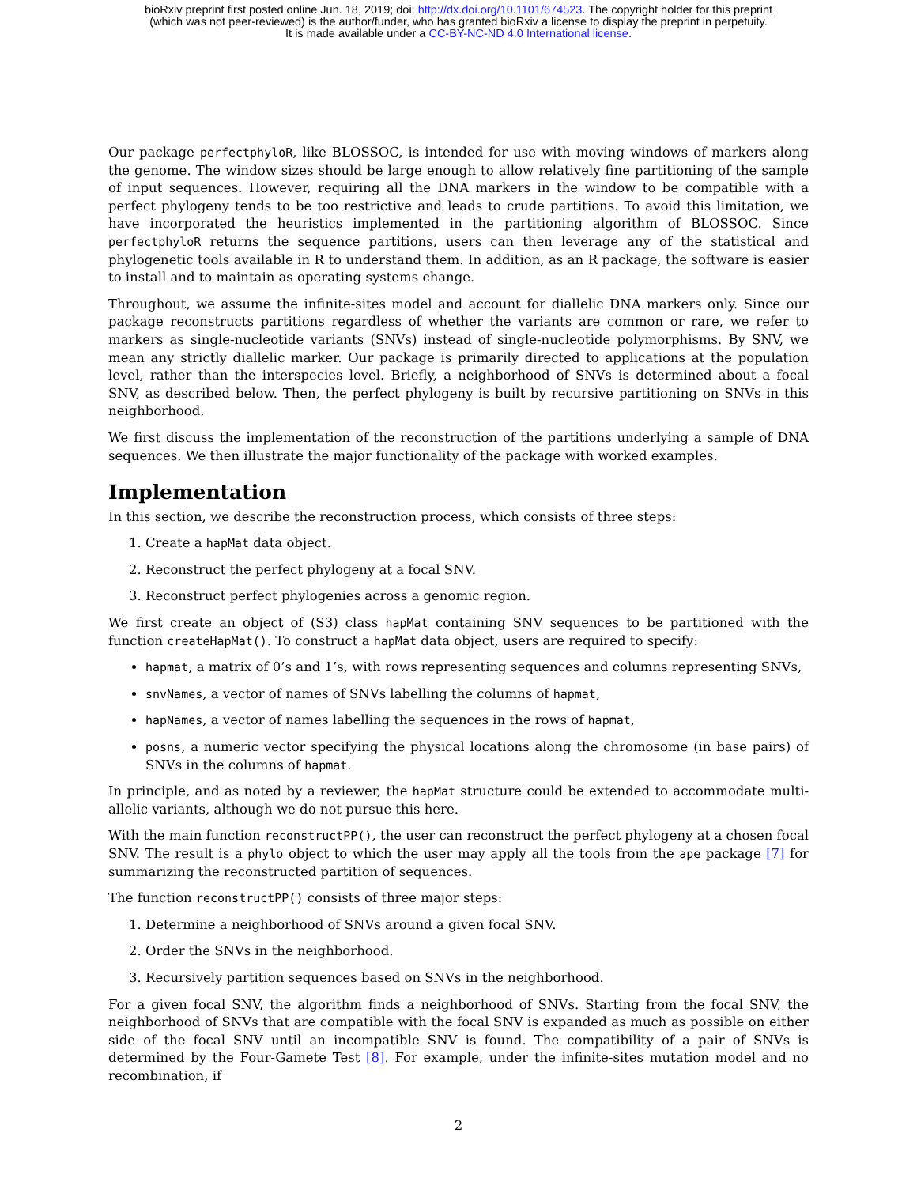bioRxiv preprint first posted online Jun. 18, 2019; doi: http://dx.doi.org/10.1101/674523. The copyright holder for this preprint
(which was not peer-reviewed) is the author/funder, who has granted bioRxiv a license to display the preprint in perpetuity.
It is made available under a CC-BY-NC-ND 4.0 International license.
Our package perfectphyloR, like BLOSSOC, is intended for use with moving windows of markers along the genome. The window sizes should be large enough to allow relatively fine partitioning of the sample of input sequences. However, requiring all the DNA markers in the window to be compatible with a perfect phylogeny tends to be too restrictive and leads to crude partitions. To avoid this limitation, we have incorporated the heuristics implemented in the partitioning algorithm of BLOSSOC. Since perfectphyloR returns the sequence partitions, users can then leverage any of the statistical and phylogenetic tools available in R to understand them. In addition, as an R package, the software is easier to install and to maintain as operating systems change.
Throughout, we assume the infinite-sites model and account for diallelic DNA markers only. Since our package reconstructs partitions regardless of whether the variants are common or rare, we refer to markers as single-nucleotide variants (SNVs) instead of single-nucleotide polymorphisms. By SNV, we mean any strictly diallelic marker. Our package is primarily directed to applications at the population level, rather than the interspecies level. Briefly, a neighborhood of SNVs is determined about a focal SNV, as described below. Then, the perfect phylogeny is built by recursive partitioning on SNVs in this neighborhood.
We first discuss the implementation of the reconstruction of the partitions underlying a sample of DNA sequences. We then illustrate the major functionality of the package with worked examples.
Implementation
In this section, we describe the reconstruction process, which consists of three steps:
1. Create a hapMat data object.
2. Reconstruct the perfect phylogeny at a focal SNV.
3. Reconstruct perfect phylogenies across a genomic region.
We first create an object of (S3) class hapMat containing SNV sequences to be partitioned with the function createHapMat(). To construct a hapMat data object, users are required to specify:
hapmat, a matrix of 0’s and 1’s, with rows representing sequences and columns representing SNVs,
snvNames, a vector of names of SNVs labelling the columns of hapmat,
hapNames, a vector of names labelling the sequences in the rows of hapmat,
posns, a numeric vector specifying the physical locations along the chromosome (in base pairs) of SNVs in the columns of hapmat.
In principle, and as noted by a reviewer, the hapMat structure could be extended to accommodate multi-allelic variants, although we do not pursue this here.
With the main function reconstructPP(), the user can reconstruct the perfect phylogeny at a chosen focal SNV. The result is a phylo object to which the user may apply all the tools from the ape package [7] for summarizing the reconstructed partition of sequences.
The function reconstructPP() consists of three major steps:
1. Determine a neighborhood of SNVs around a given focal SNV.
2. Order the SNVs in the neighborhood.
3. Recursively partition sequences based on SNVs in the neighborhood.
For a given focal SNV, the algorithm finds a neighborhood of SNVs. Starting from the focal SNV, the neighborhood of SNVs that are compatible with the focal SNV is expanded as much as possible on either side of the focal SNV until an incompatible SNV is found. The compatibility of a pair of SNVs is determined by the Four-Gamete Test [8]. For example, under the infinite-sites mutation model and no recombination, if
2